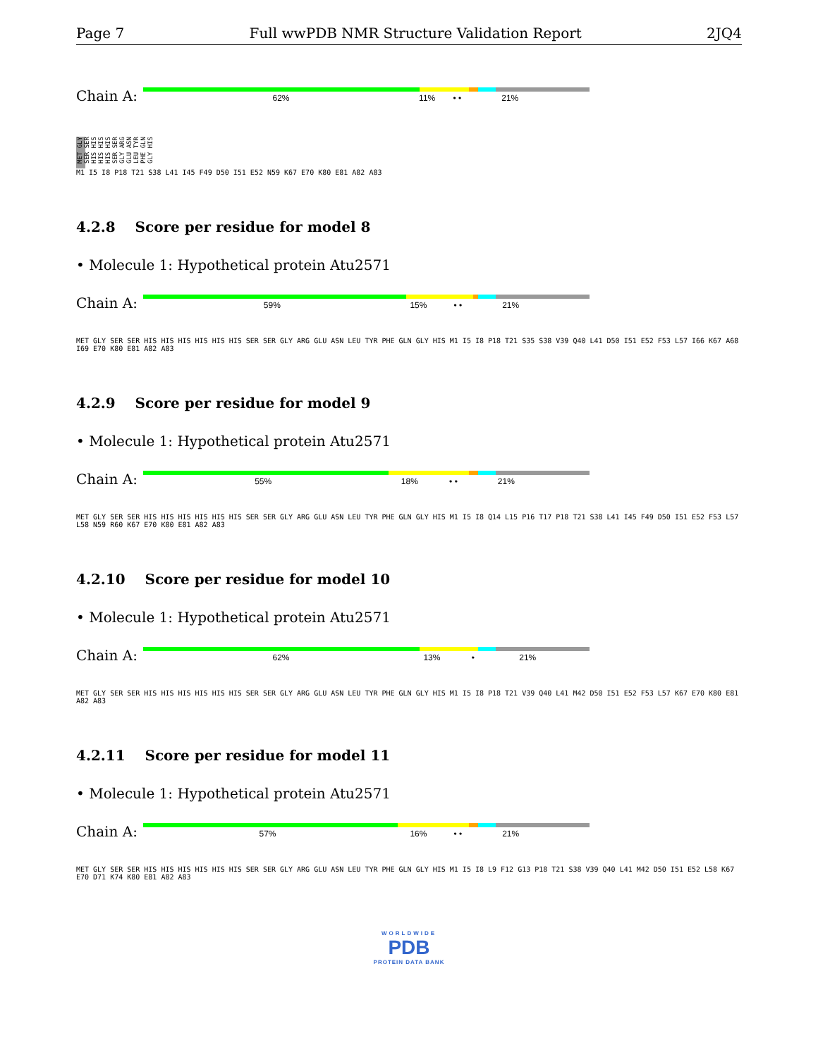Page 7 Full wwPDB NMR Structure Validation Report 2JQ4
Chain A:
62% 11% • • 21%
MET GLY SER SER HIS HIS HIS HIS HIS HIS SER SER GLY ARG GLU ASN LEU TYR PHE GLN GLY HIS
M1 I5 I8 P18 T21 S38 L41 I45 F49 D50 I51 E52 N59 K67 E70 K80 E81 A82 A83
4.2.8 Score per residue for model 8
• Molecule 1: Hypothetical protein Atu2571
Chain A:
59% 15% • • 21%
MET GLY SER SER HIS HIS HIS HIS HIS HIS SER SER GLY ARG GLU ASN LEU TYR PHE GLN GLY HIS M1 I5 I8 P18 T21 S35 S38 V39 Q40 L41 D50 I51 E52 F53 L57 I66 K67 A68 I69 E70 K80 E81 A82 A83
4.2.9 Score per residue for model 9
• Molecule 1: Hypothetical protein Atu2571
Chain A:
55% 18% • • 21%
MET GLY SER SER HIS HIS HIS HIS HIS HIS SER SER GLY ARG GLU ASN LEU TYR PHE GLN GLY HIS M1 I5 I8 Q14 L15 P16 T17 P18 T21 S38 L41 I45 F49 D50 I51 E52 F53 L57 L58 N59 R60 K67 E70 K80 E81 A82 A83
4.2.10 Score per residue for model 10
• Molecule 1: Hypothetical protein Atu2571
Chain A:
62% 13% • 21%
MET GLY SER SER HIS HIS HIS HIS HIS HIS SER SER GLY ARG GLU ASN LEU TYR PHE GLN GLY HIS M1 I5 I8 P18 T21 V39 Q40 L41 M42 D50 I51 E52 F53 L57 K67 E70 K80 E81 A82 A83
4.2.11 Score per residue for model 11
• Molecule 1: Hypothetical protein Atu2571
Chain A:
57% 16% • • 21%
MET GLY SER SER HIS HIS HIS HIS HIS HIS SER SER GLY ARG GLU ASN LEU TYR PHE GLN GLY HIS M1 I5 I8 L9 F12 G13 P18 T21 S38 V39 Q40 L41 M42 D50 I51 E52 L58 K67 E70 D71 K74 K80 E81 A82 A83
WORLDWIDE
PDB
PROTEIN DATA BANK